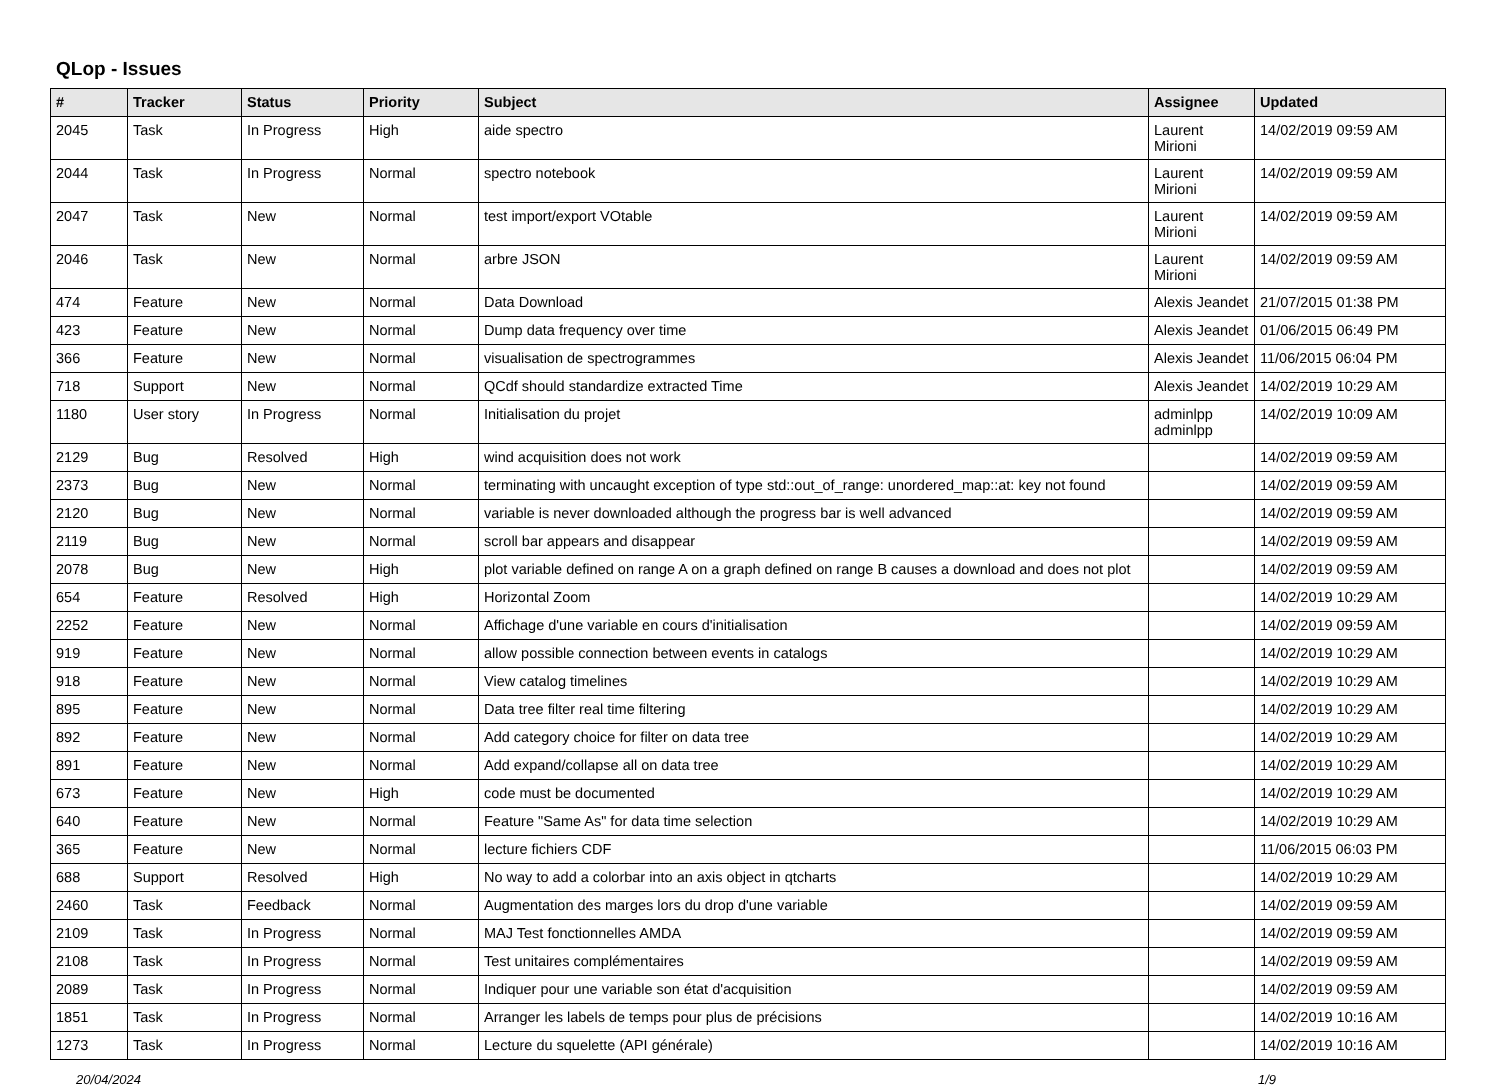QLop - Issues
| # | Tracker | Status | Priority | Subject | Assignee | Updated |
| --- | --- | --- | --- | --- | --- | --- |
| 2045 | Task | In Progress | High | aide spectro | Laurent Mirioni | 14/02/2019 09:59 AM |
| 2044 | Task | In Progress | Normal | spectro notebook | Laurent Mirioni | 14/02/2019 09:59 AM |
| 2047 | Task | New | Normal | test import/export VOtable | Laurent Mirioni | 14/02/2019 09:59 AM |
| 2046 | Task | New | Normal | arbre JSON | Laurent Mirioni | 14/02/2019 09:59 AM |
| 474 | Feature | New | Normal | Data Download | Alexis Jeandet | 21/07/2015 01:38 PM |
| 423 | Feature | New | Normal | Dump data frequency over time | Alexis Jeandet | 01/06/2015 06:49 PM |
| 366 | Feature | New | Normal | visualisation de spectrogrammes | Alexis Jeandet | 11/06/2015 06:04 PM |
| 718 | Support | New | Normal | QCdf should standardize extracted Time | Alexis Jeandet | 14/02/2019 10:29 AM |
| 1180 | User story | In Progress | Normal | Initialisation du projet | adminlpp adminlpp | 14/02/2019 10:09 AM |
| 2129 | Bug | Resolved | High | wind acquisition does not work | | 14/02/2019 09:59 AM |
| 2373 | Bug | New | Normal | terminating with uncaught exception of type std::out_of_range: unordered_map::at: key not found | | 14/02/2019 09:59 AM |
| 2120 | Bug | New | Normal | variable is never downloaded although the progress bar is well advanced | | 14/02/2019 09:59 AM |
| 2119 | Bug | New | Normal | scroll bar appears and disappear | | 14/02/2019 09:59 AM |
| 2078 | Bug | New | High | plot variable defined on range A on a graph defined on range B causes a download and does not plot | | 14/02/2019 09:59 AM |
| 654 | Feature | Resolved | High | Horizontal Zoom | | 14/02/2019 10:29 AM |
| 2252 | Feature | New | Normal | Affichage d'une variable en cours d'initialisation | | 14/02/2019 09:59 AM |
| 919 | Feature | New | Normal | allow possible connection between events in catalogs | | 14/02/2019 10:29 AM |
| 918 | Feature | New | Normal | View catalog timelines | | 14/02/2019 10:29 AM |
| 895 | Feature | New | Normal | Data tree filter real time filtering | | 14/02/2019 10:29 AM |
| 892 | Feature | New | Normal | Add category choice for filter on data tree | | 14/02/2019 10:29 AM |
| 891 | Feature | New | Normal | Add expand/collapse all on data tree | | 14/02/2019 10:29 AM |
| 673 | Feature | New | High | code must be documented | | 14/02/2019 10:29 AM |
| 640 | Feature | New | Normal | Feature "Same As" for data time selection | | 14/02/2019 10:29 AM |
| 365 | Feature | New | Normal | lecture fichiers CDF | | 11/06/2015 06:03 PM |
| 688 | Support | Resolved | High | No way to add a colorbar into an axis object in qtcharts | | 14/02/2019 10:29 AM |
| 2460 | Task | Feedback | Normal | Augmentation des marges lors du drop d'une variable | | 14/02/2019 09:59 AM |
| 2109 | Task | In Progress | Normal | MAJ Test fonctionnelles AMDA | | 14/02/2019 09:59 AM |
| 2108 | Task | In Progress | Normal | Test unitaires complémentaires | | 14/02/2019 09:59 AM |
| 2089 | Task | In Progress | Normal | Indiquer pour une variable son état d'acquisition | | 14/02/2019 09:59 AM |
| 1851 | Task | In Progress | Normal | Arranger les labels de temps pour plus de précisions | | 14/02/2019 10:16 AM |
| 1273 | Task | In Progress | Normal | Lecture du squelette (API générale) | | 14/02/2019 10:16 AM |
20/04/2024 1/9